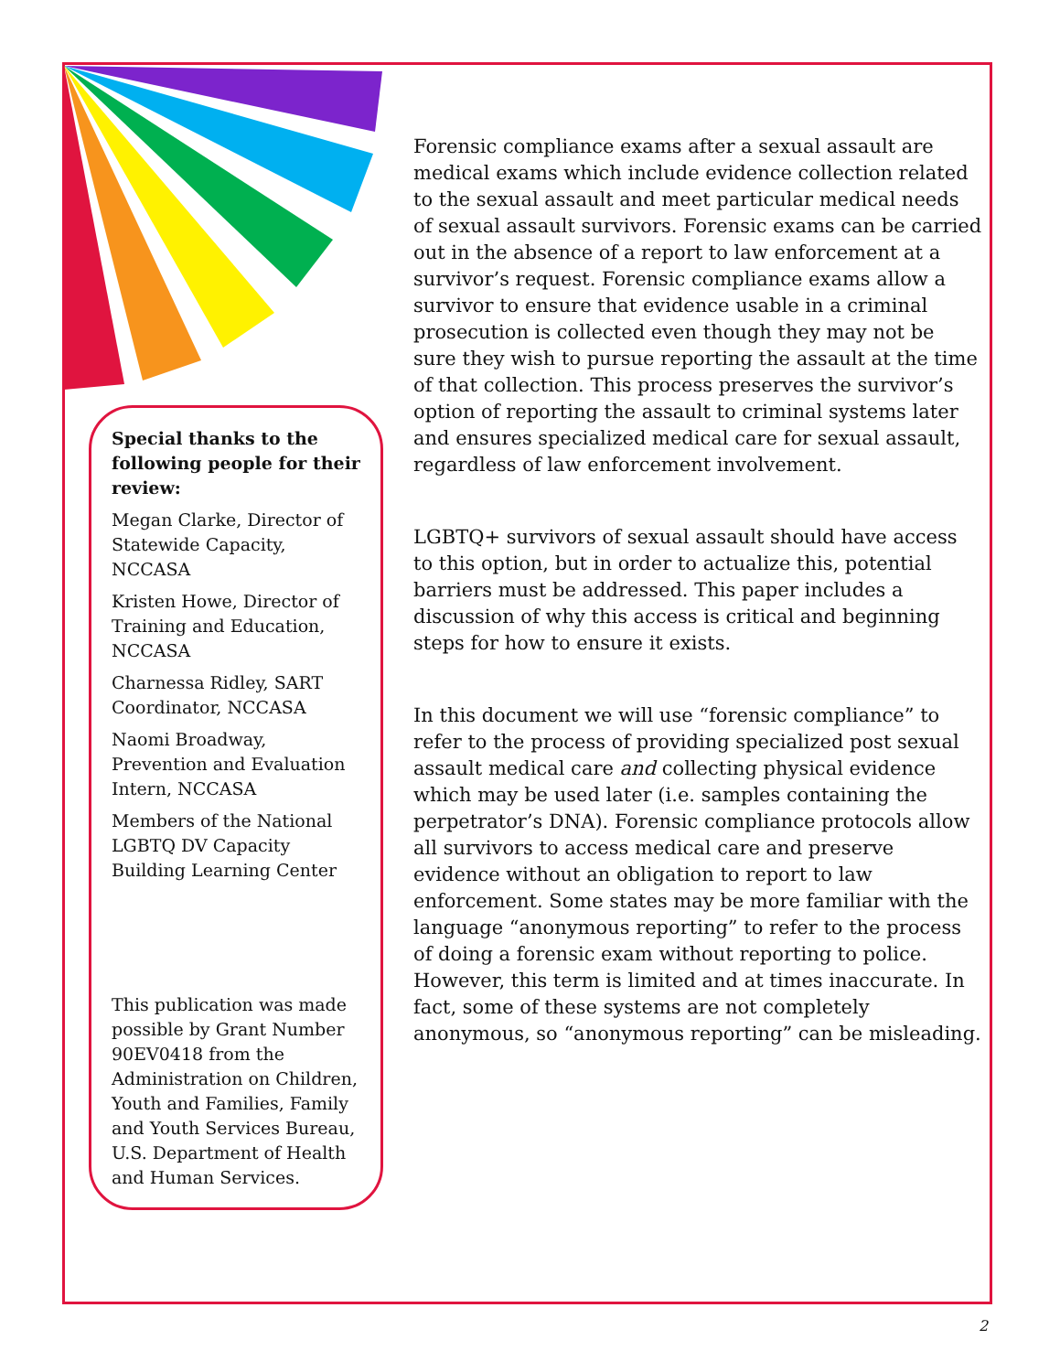Special thanks to the following people for their review:
Megan Clarke, Director of Statewide Capacity, NCCASA
Kristen Howe, Director of Training and Education, NCCASA
Charnessa Ridley, SART Coordinator, NCCASA
Naomi Broadway, Prevention and Evaluation Intern, NCCASA
Members of the National LGBTQ DV Capacity Building Learning Center
This publication was made possible by Grant Number 90EV0418 from the Administration on Children, Youth and Families, Family and Youth Services Bureau, U.S. Department of Health and Human Services.
Forensic compliance exams after a sexual assault are medical exams which include evidence collection related to the sexual assault and meet particular medical needs of sexual assault survivors. Forensic exams can be carried out in the absence of a report to law enforcement at a survivor’s request. Forensic compliance exams allow a survivor to ensure that evidence usable in a criminal prosecution is collected even though they may not be sure they wish to pursue reporting the assault at the time of that collection. This process preserves the survivor’s option of reporting the assault to criminal systems later and ensures specialized medical care for sexual assault, regardless of law enforcement involvement.
LGBTQ+ survivors of sexual assault should have access to this option, but in order to actualize this, potential barriers must be addressed. This paper includes a discussion of why this access is critical and beginning steps for how to ensure it exists.
In this document we will use “forensic compliance” to refer to the process of providing specialized post sexual assault medical care and collecting physical evidence which may be used later (i.e. samples containing the perpetrator’s DNA). Forensic compliance protocols allow all survivors to access medical care and preserve evidence without an obligation to report to law enforcement. Some states may be more familiar with the language “anonymous reporting” to refer to the process of doing a forensic exam without reporting to police. However, this term is limited and at times inaccurate. In fact, some of these systems are not completely anonymous, so “anonymous reporting” can be misleading.
2